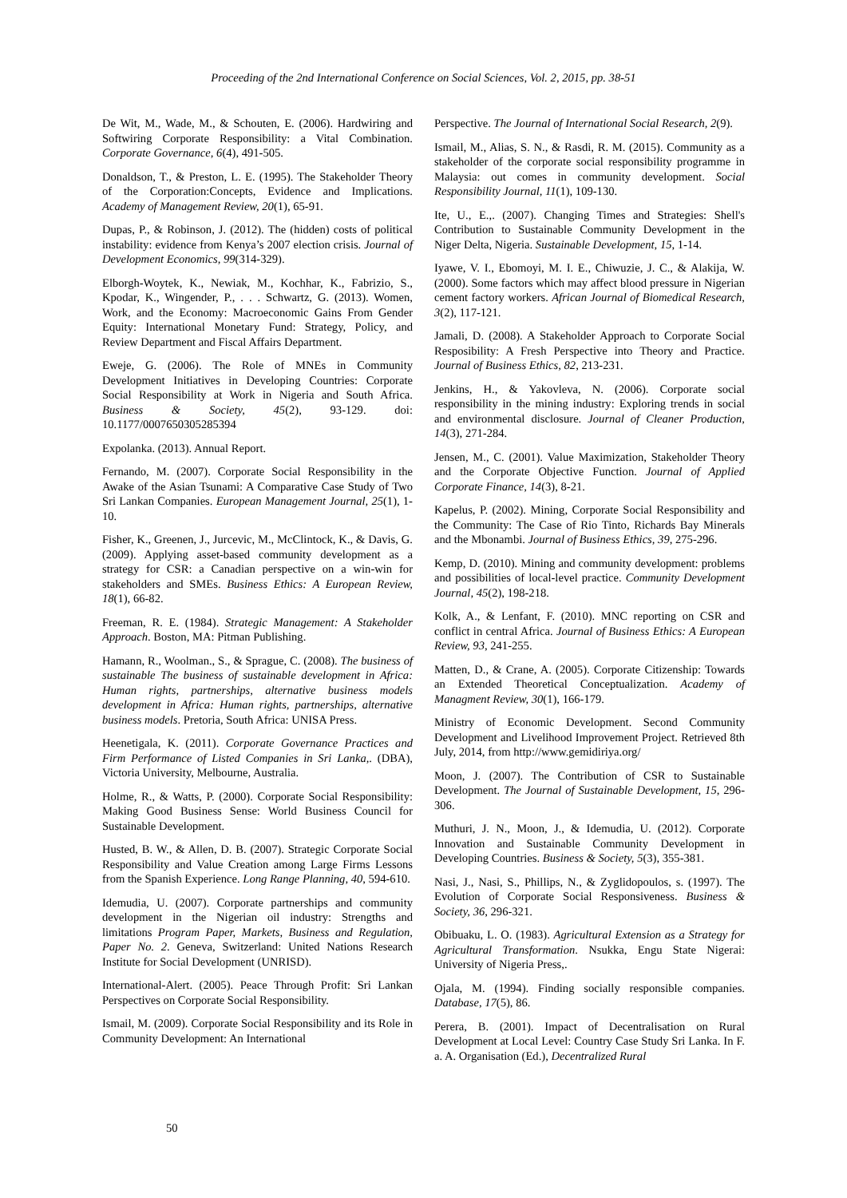Proceeding of the 2nd International Conference on Social Sciences, Vol. 2, 2015, pp. 38-51
De Wit, M., Wade, M., & Schouten, E. (2006). Hardwiring and Softwiring Corporate Responsibility: a Vital Combination. Corporate Governance, 6(4), 491-505.
Donaldson, T., & Preston, L. E. (1995). The Stakeholder Theory of the Corporation:Concepts, Evidence and Implications. Academy of Management Review, 20(1), 65-91.
Dupas, P., & Robinson, J. (2012). The (hidden) costs of political instability: evidence from Kenya’s 2007 election crisis. Journal of Development Economics, 99(314-329).
Elborgh-Woytek, K., Newiak, M., Kochhar, K., Fabrizio, S., Kpodar, K., Wingender, P., . . . Schwartz, G. (2013). Women, Work, and the Economy: Macroeconomic Gains From Gender Equity: International Monetary Fund: Strategy, Policy, and Review Department and Fiscal Affairs Department.
Eweje, G. (2006). The Role of MNEs in Community Development Initiatives in Developing Countries: Corporate Social Responsibility at Work in Nigeria and South Africa. Business & Society, 45(2), 93-129. doi: 10.1177/0007650305285394
Expolanka. (2013). Annual Report.
Fernando, M. (2007). Corporate Social Responsibility in the Awake of the Asian Tsunami: A Comparative Case Study of Two Sri Lankan Companies. European Management Journal, 25(1), 1-10.
Fisher, K., Greenen, J., Jurcevic, M., McClintock, K., & Davis, G. (2009). Applying asset-based community development as a strategy for CSR: a Canadian perspective on a win-win for stakeholders and SMEs. Business Ethics: A European Review, 18(1), 66-82.
Freeman, R. E. (1984). Strategic Management: A Stakeholder Approach. Boston, MA: Pitman Publishing.
Hamann, R., Woolman., S., & Sprague, C. (2008). The business of sustainable The business of sustainable development in Africa: Human rights, partnerships, alternative business models development in Africa: Human rights, partnerships, alternative business models. Pretoria, South Africa: UNISA Press.
Heenetigala, K. (2011). Corporate Governance Practices and Firm Performance of Listed Companies in Sri Lanka,. (DBA), Victoria University, Melbourne, Australia.
Holme, R., & Watts, P. (2000). Corporate Social Responsibility: Making Good Business Sense: World Business Council for Sustainable Development.
Husted, B. W., & Allen, D. B. (2007). Strategic Corporate Social Responsibility and Value Creation among Large Firms Lessons from the Spanish Experience. Long Range Planning, 40, 594-610.
Idemudia, U. (2007). Corporate partnerships and community development in the Nigerian oil industry: Strengths and limitations Program Paper, Markets, Business and Regulation, Paper No. 2. Geneva, Switzerland: United Nations Research Institute for Social Development (UNRISD).
International-Alert. (2005). Peace Through Profit: Sri Lankan Perspectives on Corporate Social Responsibility.
Ismail, M. (2009). Corporate Social Responsibility and its Role in Community Development: An International
Perspective. The Journal of International Social Research, 2(9).
Ismail, M., Alias, S. N., & Rasdi, R. M. (2015). Community as a stakeholder of the corporate social responsibility programme in Malaysia: out comes in community development. Social Responsibility Journal, 11(1), 109-130.
Ite, U., E.,. (2007). Changing Times and Strategies: Shell's Contribution to Sustainable Community Development in the Niger Delta, Nigeria. Sustainable Development, 15, 1-14.
Iyawe, V. I., Ebomoyi, M. I. E., Chiwuzie, J. C., & Alakija, W. (2000). Some factors which may affect blood pressure in Nigerian cement factory workers. African Journal of Biomedical Research, 3(2), 117-121.
Jamali, D. (2008). A Stakeholder Approach to Corporate Social Resposibility: A Fresh Perspective into Theory and Practice. Journal of Business Ethics, 82, 213-231.
Jenkins, H., & Yakovleva, N. (2006). Corporate social responsibility in the mining industry: Exploring trends in social and environmental disclosure. Journal of Cleaner Production, 14(3), 271-284.
Jensen, M., C. (2001). Value Maximization, Stakeholder Theory and the Corporate Objective Function. Journal of Applied Corporate Finance, 14(3), 8-21.
Kapelus, P. (2002). Mining, Corporate Social Responsibility and the Community: The Case of Rio Tinto, Richards Bay Minerals and the Mbonambi. Journal of Business Ethics, 39, 275-296.
Kemp, D. (2010). Mining and community development: problems and possibilities of local-level practice. Community Development Journal, 45(2), 198-218.
Kolk, A., & Lenfant, F. (2010). MNC reporting on CSR and conflict in central Africa. Journal of Business Ethics: A European Review, 93, 241-255.
Matten, D., & Crane, A. (2005). Corporate Citizenship: Towards an Extended Theoretical Conceptualization. Academy of Managment Review, 30(1), 166-179.
Ministry of Economic Development. Second Community Development and Livelihood Improvement Project. Retrieved 8th July, 2014, from http://www.gemidiriya.org/
Moon, J. (2007). The Contribution of CSR to Sustainable Development. The Journal of Sustainable Development, 15, 296-306.
Muthuri, J. N., Moon, J., & Idemudia, U. (2012). Corporate Innovation and Sustainable Community Development in Developing Countries. Business & Society, 5(3), 355-381.
Nasi, J., Nasi, S., Phillips, N., & Zyglidopoulos, s. (1997). The Evolution of Corporate Social Responsiveness. Business & Society, 36, 296-321.
Obibuaku, L. O. (1983). Agricultural Extension as a Strategy for Agricultural Transformation. Nsukka, Engu State Nigerai: University of Nigeria Press,.
Ojala, M. (1994). Finding socially responsible companies. Database, 17(5), 86.
Perera, B. (2001). Impact of Decentralisation on Rural Development at Local Level: Country Case Study Sri Lanka. In F. a. A. Organisation (Ed.), Decentralized Rural
50